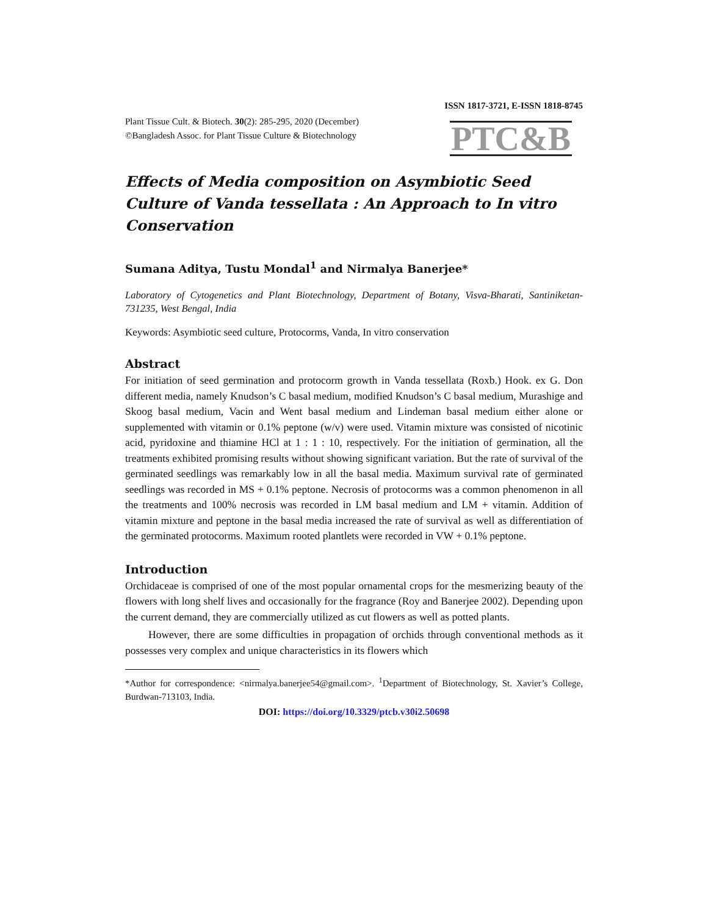ISSN 1817-3721, E-ISSN 1818-8745
Plant Tissue Cult. & Biotech. 30(2): 285-295, 2020 (December)
©Bangladesh Assoc. for Plant Tissue Culture & Biotechnology
PTC&B
Effects of Media composition on Asymbiotic Seed Culture of Vanda tessellata : An Approach to In vitro Conservation
Sumana Aditya, Tustu Mondal<sup>1</sup> and Nirmalya Banerjee*
Laboratory of Cytogenetics and Plant Biotechnology, Department of Botany, Visva-Bharati, Santiniketan-731235, West Bengal, India
Keywords: Asymbiotic seed culture, Protocorms, Vanda, In vitro conservation
Abstract
For initiation of seed germination and protocorm growth in Vanda tessellata (Roxb.) Hook. ex G. Don different media, namely Knudson’s C basal medium, modified Knudson’s C basal medium, Murashige and Skoog basal medium, Vacin and Went basal medium and Lindeman basal medium either alone or supplemented with vitamin or 0.1% peptone (w/v) were used. Vitamin mixture was consisted of nicotinic acid, pyridoxine and thiamine HCl at 1 : 1 : 10, respectively. For the initiation of germination, all the treatments exhibited promising results without showing significant variation. But the rate of survival of the germinated seedlings was remarkably low in all the basal media. Maximum survival rate of germinated seedlings was recorded in MS + 0.1% peptone. Necrosis of protocorms was a common phenomenon in all the treatments and 100% necrosis was recorded in LM basal medium and LM + vitamin. Addition of vitamin mixture and peptone in the basal media increased the rate of survival as well as differentiation of the germinated protocorms. Maximum rooted plantlets were recorded in VW + 0.1% peptone.
Introduction
Orchidaceae is comprised of one of the most popular ornamental crops for the mesmerizing beauty of the flowers with long shelf lives and occasionally for the fragrance (Roy and Banerjee 2002). Depending upon the current demand, they are commercially utilized as cut flowers as well as potted plants.
However, there are some difficulties in propagation of orchids through conventional methods as it possesses very complex and unique characteristics in its flowers which
*Author for correspondence: <nirmalya.banerjee54@gmail.com>. <sup>1</sup>Department of Biotechnology, St. Xavier’s College, Burdwan-713103, India.
DOI: https://doi.org/10.3329/ptcb.v30i2.50698